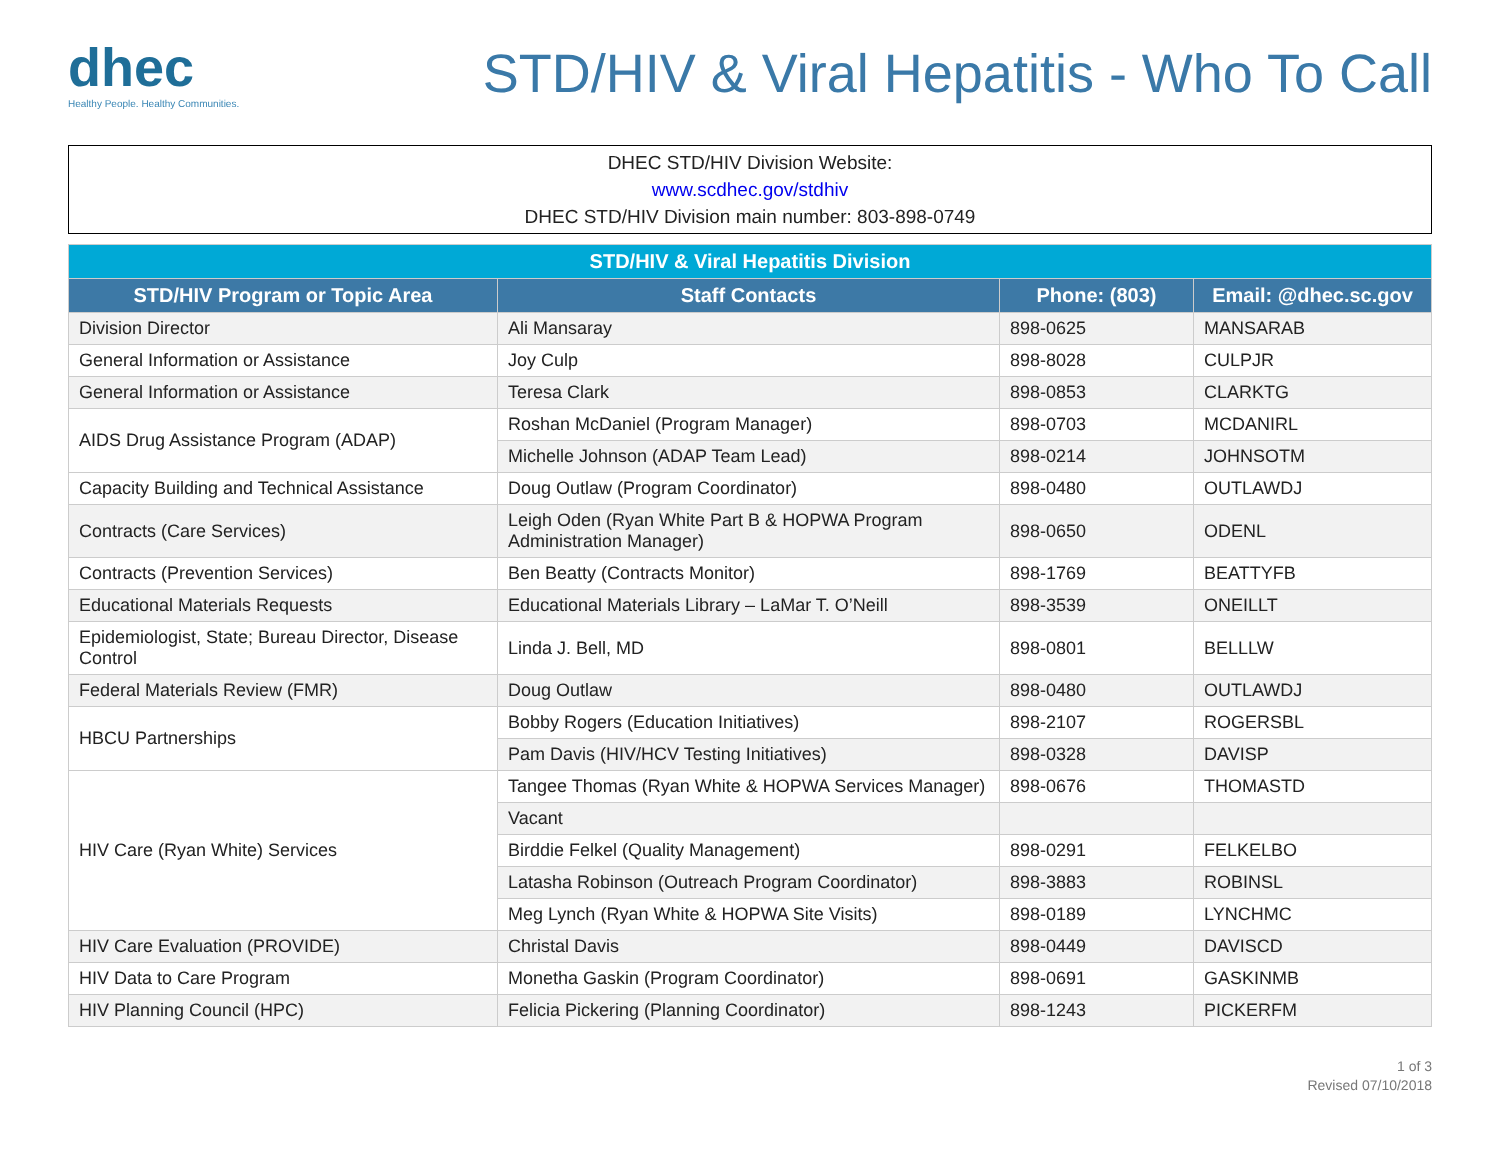dhec
Healthy People. Healthy Communities.
STD/HIV & Viral Hepatitis - Who To Call
DHEC STD/HIV Division Website:
www.scdhec.gov/stdhiv
DHEC STD/HIV Division main number: 803-898-0749
| STD/HIV & Viral Hepatitis Division | | | |
| --- | --- | --- | --- |
| STD/HIV Program or Topic Area | Staff Contacts | Phone: (803) | Email: @dhec.sc.gov |
| Division Director | Ali Mansaray | 898-0625 | MANSARAB |
| General Information or Assistance | Joy Culp | 898-8028 | CULPJR |
| General Information or Assistance | Teresa Clark | 898-0853 | CLARKTG |
| AIDS Drug Assistance Program (ADAP) | Roshan McDaniel (Program Manager) | 898-0703 | MCDANIRL |
| | Michelle Johnson (ADAP Team Lead) | 898-0214 | JOHNSOTM |
| Capacity Building and Technical Assistance | Doug Outlaw (Program Coordinator) | 898-0480 | OUTLAWDJ |
| Contracts (Care Services) | Leigh Oden (Ryan White Part B & HOPWA Program Administration Manager) | 898-0650 | ODENL |
| Contracts (Prevention Services) | Ben Beatty (Contracts Monitor) | 898-1769 | BEATTYFB |
| Educational Materials Requests | Educational Materials Library – LaMar T. O’Neill | 898-3539 | ONEILLT |
| Epidemiologist, State; Bureau Director, Disease Control | Linda J. Bell, MD | 898-0801 | BELLLW |
| Federal Materials Review (FMR) | Doug Outlaw | 898-0480 | OUTLAWDJ |
| HBCU Partnerships | Bobby Rogers (Education Initiatives) | 898-2107 | ROGERSBL |
| | Pam Davis (HIV/HCV Testing Initiatives) | 898-0328 | DAVISP |
| HIV Care (Ryan White) Services | Tangee Thomas (Ryan White & HOPWA Services Manager) | 898-0676 | THOMASTD |
| | Vacant | | |
| | Birddie Felkel (Quality Management) | 898-0291 | FELKELBO |
| | Latasha Robinson (Outreach Program Coordinator) | 898-3883 | ROBINSL |
| | Meg Lynch (Ryan White & HOPWA Site Visits) | 898-0189 | LYNCHMC |
| HIV Care Evaluation (PROVIDE) | Christal Davis | 898-0449 | DAVISCD |
| HIV Data to Care Program | Monetha Gaskin (Program Coordinator) | 898-0691 | GASKINMB |
| HIV Planning Council (HPC) | Felicia Pickering (Planning Coordinator) | 898-1243 | PICKERFM |
1 of 3
Revised 07/10/2018